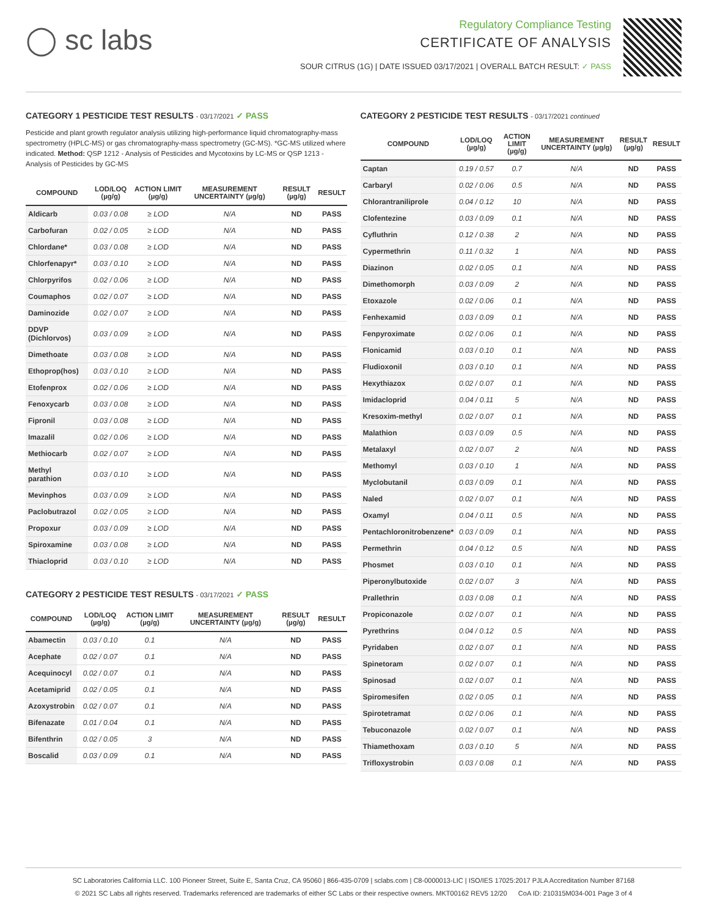◯ sc labs
Regulatory Compliance Testing
CERTIFICATE OF ANALYSIS
SOUR CITRUS (1G) | DATE ISSUED 03/17/2021 | OVERALL BATCH RESULT: ✓ PASS
CATEGORY 1 PESTICIDE TEST RESULTS - 03/17/2021 ✓ PASS
Pesticide and plant growth regulator analysis utilizing high-performance liquid chromatography-mass spectrometry (HPLC-MS) or gas chromatography-mass spectrometry (GC-MS). *GC-MS utilized where indicated. Method: QSP 1212 - Analysis of Pesticides and Mycotoxins by LC-MS or QSP 1213 - Analysis of Pesticides by GC-MS
| COMPOUND | LOD/LOQ (µg/g) | ACTION LIMIT (µg/g) | MEASUREMENT UNCERTAINTY (µg/g) | RESULT (µg/g) | RESULT |
| --- | --- | --- | --- | --- | --- |
| Aldicarb | 0.03 / 0.08 | ≥ LOD | N/A | ND | PASS |
| Carbofuran | 0.02 / 0.05 | ≥ LOD | N/A | ND | PASS |
| Chlordane* | 0.03 / 0.08 | ≥ LOD | N/A | ND | PASS |
| Chlorfenapyr* | 0.03 / 0.10 | ≥ LOD | N/A | ND | PASS |
| Chlorpyrifos | 0.02 / 0.06 | ≥ LOD | N/A | ND | PASS |
| Coumaphos | 0.02 / 0.07 | ≥ LOD | N/A | ND | PASS |
| Daminozide | 0.02 / 0.07 | ≥ LOD | N/A | ND | PASS |
| DDVP (Dichlorvos) | 0.03 / 0.09 | ≥ LOD | N/A | ND | PASS |
| Dimethoate | 0.03 / 0.08 | ≥ LOD | N/A | ND | PASS |
| Ethoprop(hos) | 0.03 / 0.10 | ≥ LOD | N/A | ND | PASS |
| Etofenprox | 0.02 / 0.06 | ≥ LOD | N/A | ND | PASS |
| Fenoxycarb | 0.03 / 0.08 | ≥ LOD | N/A | ND | PASS |
| Fipronil | 0.03 / 0.08 | ≥ LOD | N/A | ND | PASS |
| Imazalil | 0.02 / 0.06 | ≥ LOD | N/A | ND | PASS |
| Methiocarb | 0.02 / 0.07 | ≥ LOD | N/A | ND | PASS |
| Methyl parathion | 0.03 / 0.10 | ≥ LOD | N/A | ND | PASS |
| Mevinphos | 0.03 / 0.09 | ≥ LOD | N/A | ND | PASS |
| Paclobutrazol | 0.02 / 0.05 | ≥ LOD | N/A | ND | PASS |
| Propoxur | 0.03 / 0.09 | ≥ LOD | N/A | ND | PASS |
| Spiroxamine | 0.03 / 0.08 | ≥ LOD | N/A | ND | PASS |
| Thiacloprid | 0.03 / 0.10 | ≥ LOD | N/A | ND | PASS |
CATEGORY 2 PESTICIDE TEST RESULTS - 03/17/2021 ✓ PASS
| COMPOUND | LOD/LOQ (µg/g) | ACTION LIMIT (µg/g) | MEASUREMENT UNCERTAINTY (µg/g) | RESULT (µg/g) | RESULT |
| --- | --- | --- | --- | --- | --- |
| Abamectin | 0.03 / 0.10 | 0.1 | N/A | ND | PASS |
| Acephate | 0.02 / 0.07 | 0.1 | N/A | ND | PASS |
| Acequinocyl | 0.02 / 0.07 | 0.1 | N/A | ND | PASS |
| Acetamiprid | 0.02 / 0.05 | 0.1 | N/A | ND | PASS |
| Azoxystrobin | 0.02 / 0.07 | 0.1 | N/A | ND | PASS |
| Bifenazate | 0.01 / 0.04 | 0.1 | N/A | ND | PASS |
| Bifenthrin | 0.02 / 0.05 | 3 | N/A | ND | PASS |
| Boscalid | 0.03 / 0.09 | 0.1 | N/A | ND | PASS |
CATEGORY 2 PESTICIDE TEST RESULTS - 03/17/2021 continued
| COMPOUND | LOD/LOQ (µg/g) | ACTION LIMIT (µg/g) | MEASUREMENT UNCERTAINTY (µg/g) | RESULT (µg/g) | RESULT |
| --- | --- | --- | --- | --- | --- |
| Captan | 0.19 / 0.57 | 0.7 | N/A | ND | PASS |
| Carbaryl | 0.02 / 0.06 | 0.5 | N/A | ND | PASS |
| Chlorantraniliprole | 0.04 / 0.12 | 10 | N/A | ND | PASS |
| Clofentezine | 0.03 / 0.09 | 0.1 | N/A | ND | PASS |
| Cyfluthrin | 0.12 / 0.38 | 2 | N/A | ND | PASS |
| Cypermethrin | 0.11 / 0.32 | 1 | N/A | ND | PASS |
| Diazinon | 0.02 / 0.05 | 0.1 | N/A | ND | PASS |
| Dimethomorph | 0.03 / 0.09 | 2 | N/A | ND | PASS |
| Etoxazole | 0.02 / 0.06 | 0.1 | N/A | ND | PASS |
| Fenhexamid | 0.03 / 0.09 | 0.1 | N/A | ND | PASS |
| Fenpyroximate | 0.02 / 0.06 | 0.1 | N/A | ND | PASS |
| Flonicamid | 0.03 / 0.10 | 0.1 | N/A | ND | PASS |
| Fludioxonil | 0.03 / 0.10 | 0.1 | N/A | ND | PASS |
| Hexythiazox | 0.02 / 0.07 | 0.1 | N/A | ND | PASS |
| Imidacloprid | 0.04 / 0.11 | 5 | N/A | ND | PASS |
| Kresoxim-methyl | 0.02 / 0.07 | 0.1 | N/A | ND | PASS |
| Malathion | 0.03 / 0.09 | 0.5 | N/A | ND | PASS |
| Metalaxyl | 0.02 / 0.07 | 2 | N/A | ND | PASS |
| Methomyl | 0.03 / 0.10 | 1 | N/A | ND | PASS |
| Myclobutanil | 0.03 / 0.09 | 0.1 | N/A | ND | PASS |
| Naled | 0.02 / 0.07 | 0.1 | N/A | ND | PASS |
| Oxamyl | 0.04 / 0.11 | 0.5 | N/A | ND | PASS |
| Pentachloronitrobenzene* | 0.03 / 0.09 | 0.1 | N/A | ND | PASS |
| Permethrin | 0.04 / 0.12 | 0.5 | N/A | ND | PASS |
| Phosmet | 0.03 / 0.10 | 0.1 | N/A | ND | PASS |
| Piperonylbutoxide | 0.02 / 0.07 | 3 | N/A | ND | PASS |
| Prallethrin | 0.03 / 0.08 | 0.1 | N/A | ND | PASS |
| Propiconazole | 0.02 / 0.07 | 0.1 | N/A | ND | PASS |
| Pyrethrins | 0.04 / 0.12 | 0.5 | N/A | ND | PASS |
| Pyridaben | 0.02 / 0.07 | 0.1 | N/A | ND | PASS |
| Spinetoram | 0.02 / 0.07 | 0.1 | N/A | ND | PASS |
| Spinosad | 0.02 / 0.07 | 0.1 | N/A | ND | PASS |
| Spiromesifen | 0.02 / 0.05 | 0.1 | N/A | ND | PASS |
| Spirotetramat | 0.02 / 0.06 | 0.1 | N/A | ND | PASS |
| Tebuconazole | 0.02 / 0.07 | 0.1 | N/A | ND | PASS |
| Thiamethoxam | 0.03 / 0.10 | 5 | N/A | ND | PASS |
| Trifloxystrobin | 0.03 / 0.08 | 0.1 | N/A | ND | PASS |
SC Laboratories California LLC. 100 Pioneer Street, Suite E, Santa Cruz, CA 95060 | 866-435-0709 | sclabs.com | C8-0000013-LIC | ISO/IES 17025:2017 PJLA Accreditation Number 87168
© 2021 SC Labs all rights reserved. Trademarks referenced are trademarks of either SC Labs or their respective owners. MKT00162 REV5 12/20 CoA ID: 210315M034-001 Page 3 of 4